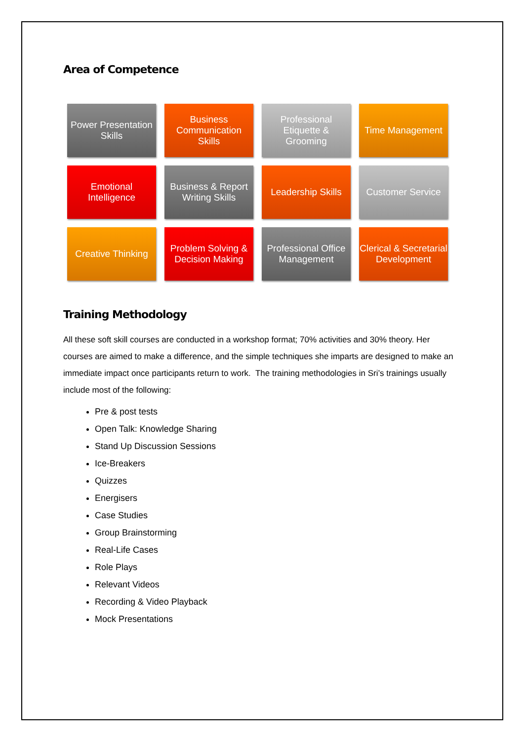Area of Competence
Power Presentation Skills
Business Communication Skills
Professional Etiquette & Grooming
Time Management
Emotional Intelligence
Business & Report Writing Skills
Leadership Skills
Customer Service
Creative Thinking
Problem Solving & Decision Making
Professional Office Management
Clerical & Secretarial Development
Training Methodology
All these soft skill courses are conducted in a workshop format; 70% activities and 30% theory. Her courses are aimed to make a difference, and the simple techniques she imparts are designed to make an immediate impact once participants return to work. The training methodologies in Sri’s trainings usually include most of the following:
Pre & post tests
Open Talk: Knowledge Sharing
Stand Up Discussion Sessions
Ice-Breakers
Quizzes
Energisers
Case Studies
Group Brainstorming
Real-Life Cases
Role Plays
Relevant Videos
Recording & Video Playback
Mock Presentations